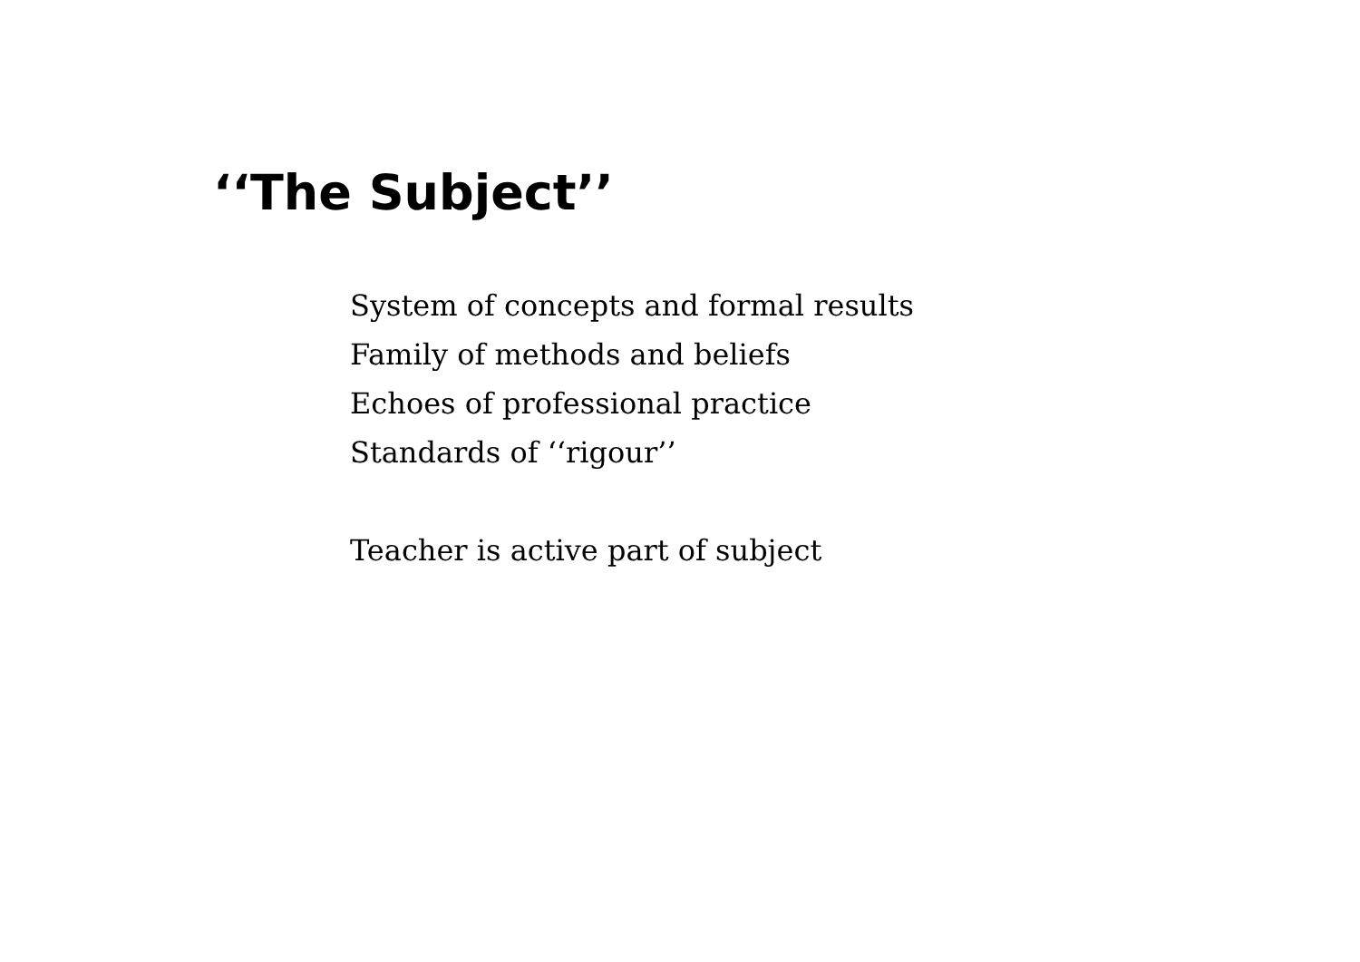‘‘The Subject’’
System of concepts and formal results
Family of methods and beliefs
Echoes of professional practice
Standards of ‘‘rigour’’
Teacher is active part of subject